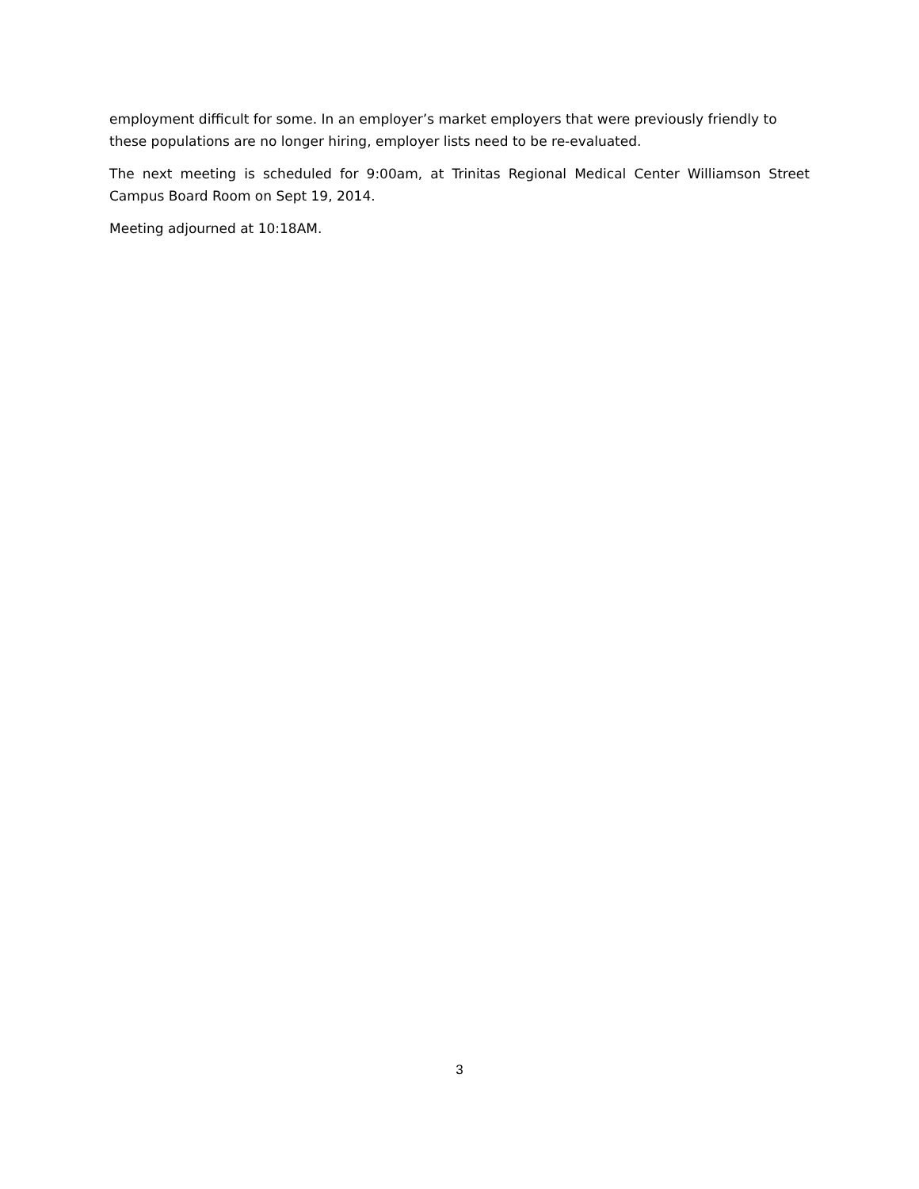employment difficult for some. In an employer’s market employers that were previously friendly to these populations are no longer hiring, employer lists need to be re-evaluated.
The next meeting is scheduled for 9:00am, at Trinitas Regional Medical Center Williamson Street Campus Board Room on Sept 19, 2014.
Meeting adjourned at 10:18AM.
3